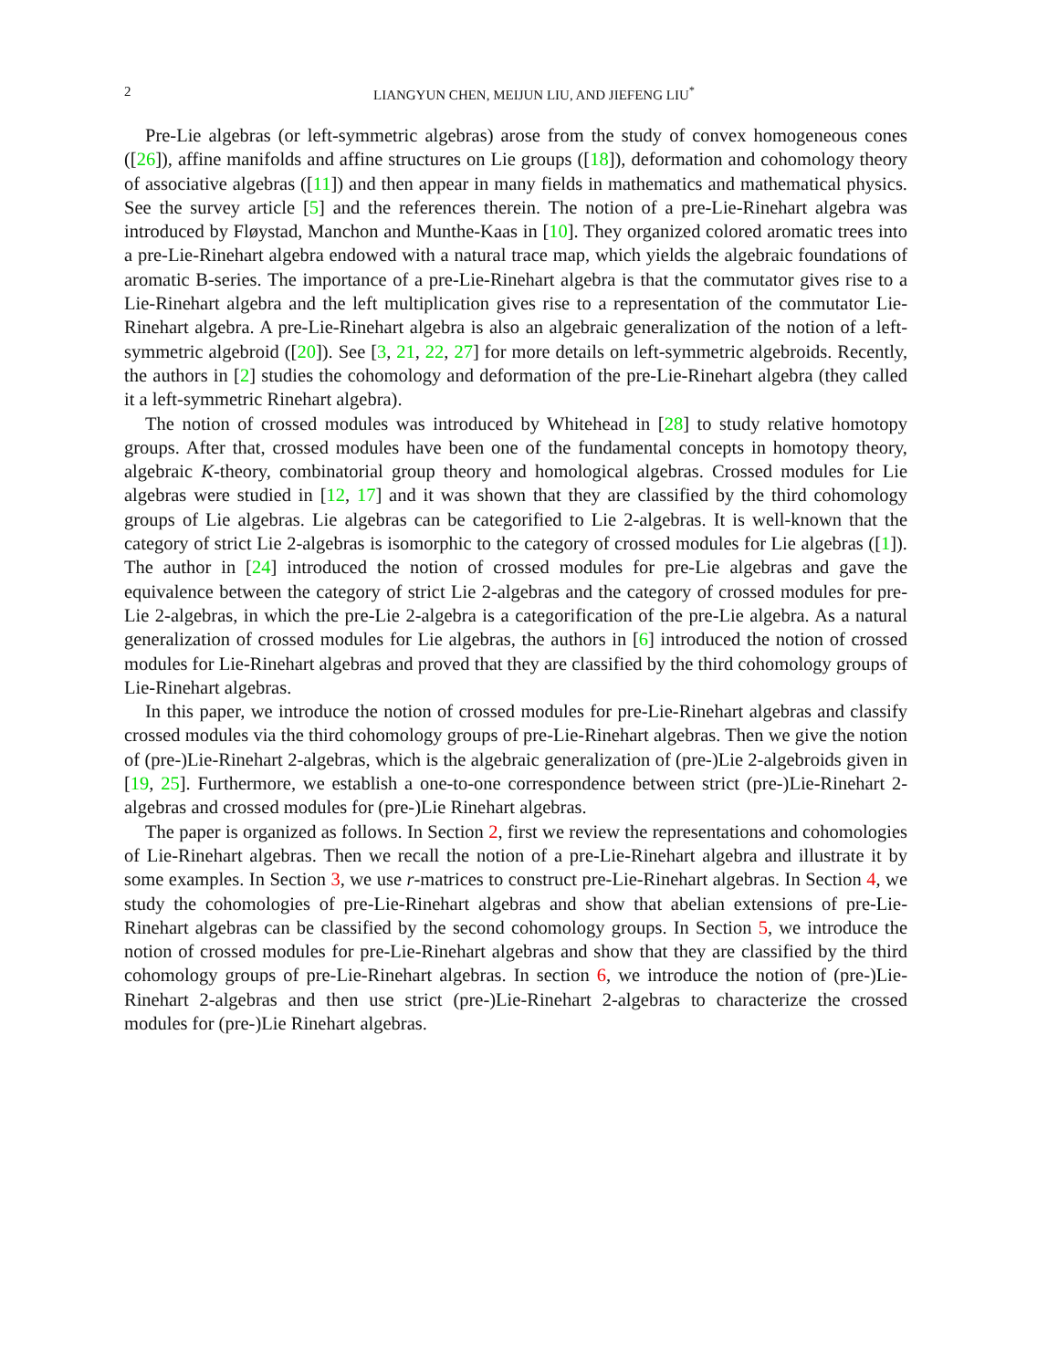2 LIANGYUN CHEN, MEIJUN LIU, AND JIEFENG LIU<sup>*</sup>
Pre-Lie algebras (or left-symmetric algebras) arose from the study of convex homogeneous cones ([26]), affine manifolds and affine structures on Lie groups ([18]), deformation and cohomology theory of associative algebras ([11]) and then appear in many fields in mathematics and mathematical physics. See the survey article [5] and the references therein. The notion of a pre-Lie-Rinehart algebra was introduced by Fløystad, Manchon and Munthe-Kaas in [10]. They organized colored aromatic trees into a pre-Lie-Rinehart algebra endowed with a natural trace map, which yields the algebraic foundations of aromatic B-series. The importance of a pre-Lie-Rinehart algebra is that the commutator gives rise to a Lie-Rinehart algebra and the left multiplication gives rise to a representation of the commutator Lie-Rinehart algebra. A pre-Lie-Rinehart algebra is also an algebraic generalization of the notion of a left-symmetric algebroid ([20]). See [3, 21, 22, 27] for more details on left-symmetric algebroids. Recently, the authors in [2] studies the cohomology and deformation of the pre-Lie-Rinehart algebra (they called it a left-symmetric Rinehart algebra).
The notion of crossed modules was introduced by Whitehead in [28] to study relative homotopy groups. After that, crossed modules have been one of the fundamental concepts in homotopy theory, algebraic K-theory, combinatorial group theory and homological algebras. Crossed modules for Lie algebras were studied in [12, 17] and it was shown that they are classified by the third cohomology groups of Lie algebras. Lie algebras can be categorified to Lie 2-algebras. It is well-known that the category of strict Lie 2-algebras is isomorphic to the category of crossed modules for Lie algebras ([1]). The author in [24] introduced the notion of crossed modules for pre-Lie algebras and gave the equivalence between the category of strict Lie 2-algebras and the category of crossed modules for pre-Lie 2-algebras, in which the pre-Lie 2-algebra is a categorification of the pre-Lie algebra. As a natural generalization of crossed modules for Lie algebras, the authors in [6] introduced the notion of crossed modules for Lie-Rinehart algebras and proved that they are classified by the third cohomology groups of Lie-Rinehart algebras.
In this paper, we introduce the notion of crossed modules for pre-Lie-Rinehart algebras and classify crossed modules via the third cohomology groups of pre-Lie-Rinehart algebras. Then we give the notion of (pre-)Lie-Rinehart 2-algebras, which is the algebraic generalization of (pre-)Lie 2-algebroids given in [19, 25]. Furthermore, we establish a one-to-one correspondence between strict (pre-)Lie-Rinehart 2-algebras and crossed modules for (pre-)Lie Rinehart algebras.
The paper is organized as follows. In Section 2, first we review the representations and cohomologies of Lie-Rinehart algebras. Then we recall the notion of a pre-Lie-Rinehart algebra and illustrate it by some examples. In Section 3, we use r-matrices to construct pre-Lie-Rinehart algebras. In Section 4, we study the cohomologies of pre-Lie-Rinehart algebras and show that abelian extensions of pre-Lie-Rinehart algebras can be classified by the second cohomology groups. In Section 5, we introduce the notion of crossed modules for pre-Lie-Rinehart algebras and show that they are classified by the third cohomology groups of pre-Lie-Rinehart algebras. In section 6, we introduce the notion of (pre-)Lie-Rinehart 2-algebras and then use strict (pre-)Lie-Rinehart 2-algebras to characterize the crossed modules for (pre-)Lie Rinehart algebras.